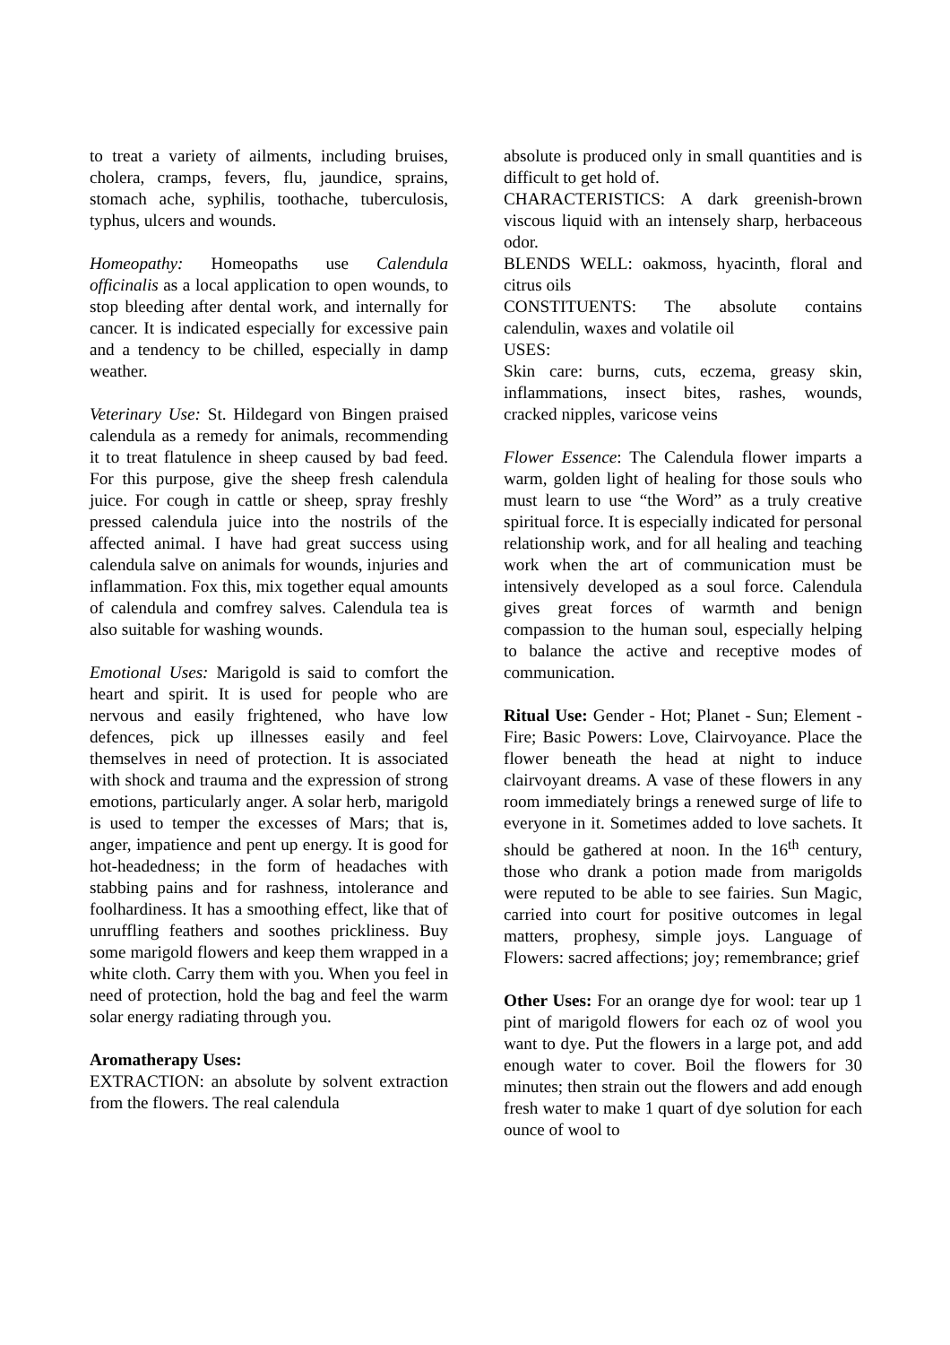to treat a variety of ailments, including bruises, cholera, cramps, fevers, flu, jaundice, sprains, stomach ache, syphilis, toothache, tuberculosis, typhus, ulcers and wounds.
Homeopathy: Homeopaths use Calendula officinalis as a local application to open wounds, to stop bleeding after dental work, and internally for cancer. It is indicated especially for excessive pain and a tendency to be chilled, especially in damp weather.
Veterinary Use: St. Hildegard von Bingen praised calendula as a remedy for animals, recommending it to treat flatulence in sheep caused by bad feed. For this purpose, give the sheep fresh calendula juice. For cough in cattle or sheep, spray freshly pressed calendula juice into the nostrils of the affected animal. I have had great success using calendula salve on animals for wounds, injuries and inflammation. Fox this, mix together equal amounts of calendula and comfrey salves. Calendula tea is also suitable for washing wounds.
Emotional Uses: Marigold is said to comfort the heart and spirit. It is used for people who are nervous and easily frightened, who have low defences, pick up illnesses easily and feel themselves in need of protection. It is associated with shock and trauma and the expression of strong emotions, particularly anger. A solar herb, marigold is used to temper the excesses of Mars; that is, anger, impatience and pent up energy. It is good for hot-headedness; in the form of headaches with stabbing pains and for rashness, intolerance and foolhardiness. It has a smoothing effect, like that of unruffling feathers and soothes prickliness. Buy some marigold flowers and keep them wrapped in a white cloth. Carry them with you. When you feel in need of protection, hold the bag and feel the warm solar energy radiating through you.
Aromatherapy Uses:
EXTRACTION: an absolute by solvent extraction from the flowers. The real calendula
absolute is produced only in small quantities and is difficult to get hold of.
CHARACTERISTICS: A dark greenish-brown viscous liquid with an intensely sharp, herbaceous odor.
BLENDS WELL: oakmoss, hyacinth, floral and citrus oils
CONSTITUENTS: The absolute contains calendulin, waxes and volatile oil
USES:
Skin care: burns, cuts, eczema, greasy skin, inflammations, insect bites, rashes, wounds, cracked nipples, varicose veins
Flower Essence: The Calendula flower imparts a warm, golden light of healing for those souls who must learn to use “the Word” as a truly creative spiritual force. It is especially indicated for personal relationship work, and for all healing and teaching work when the art of communication must be intensively developed as a soul force. Calendula gives great forces of warmth and benign compassion to the human soul, especially helping to balance the active and receptive modes of communication.
Ritual Use: Gender - Hot; Planet - Sun; Element - Fire; Basic Powers: Love, Clairvoyance. Place the flower beneath the head at night to induce clairvoyant dreams. A vase of these flowers in any room immediately brings a renewed surge of life to everyone in it. Sometimes added to love sachets. It should be gathered at noon. In the 16<sup>th</sup> century, those who drank a potion made from marigolds were reputed to be able to see fairies. Sun Magic, carried into court for positive outcomes in legal matters, prophesy, simple joys. Language of Flowers: sacred affections; joy; remembrance; grief
Other Uses: For an orange dye for wool: tear up 1 pint of marigold flowers for each oz of wool you want to dye. Put the flowers in a large pot, and add enough water to cover. Boil the flowers for 30 minutes; then strain out the flowers and add enough fresh water to make 1 quart of dye solution for each ounce of wool to